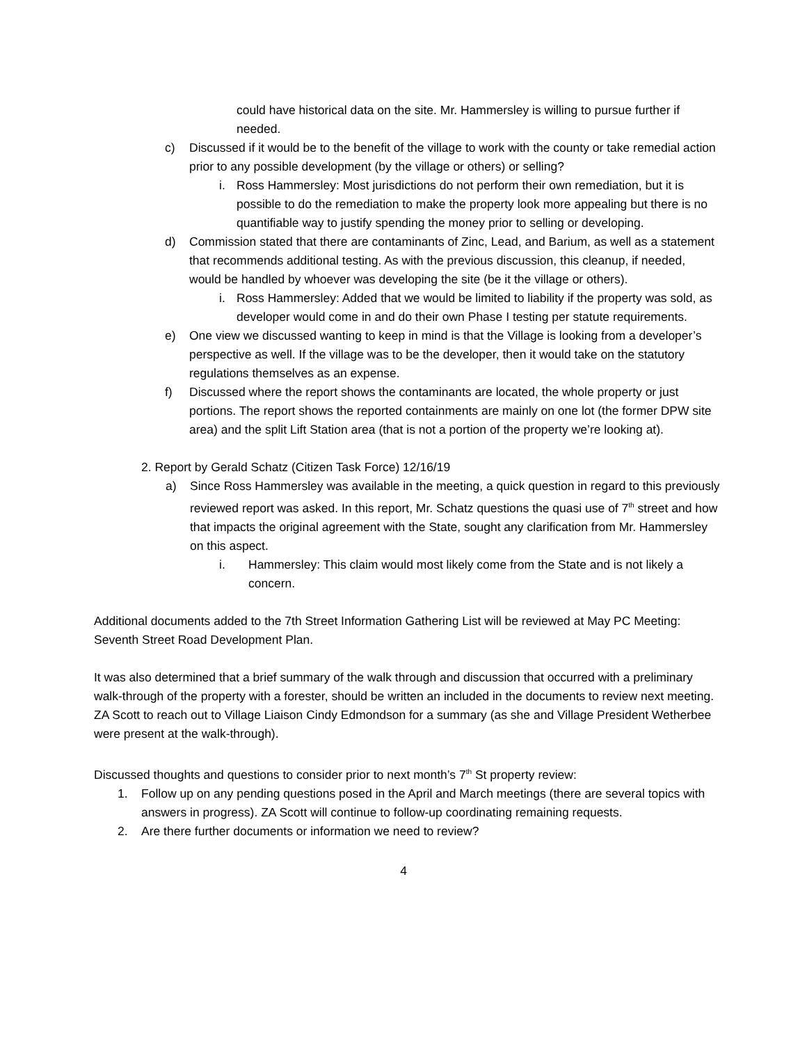could have historical data on the site. Mr. Hammersley is willing to pursue further if needed.
c) Discussed if it would be to the benefit of the village to work with the county or take remedial action prior to any possible development (by the village or others) or selling?
i. Ross Hammersley: Most jurisdictions do not perform their own remediation, but it is possible to do the remediation to make the property look more appealing but there is no quantifiable way to justify spending the money prior to selling or developing.
d) Commission stated that there are contaminants of Zinc, Lead, and Barium, as well as a statement that recommends additional testing. As with the previous discussion, this cleanup, if needed, would be handled by whoever was developing the site (be it the village or others).
i. Ross Hammersley: Added that we would be limited to liability if the property was sold, as developer would come in and do their own Phase I testing per statute requirements.
e) One view we discussed wanting to keep in mind is that the Village is looking from a developer’s perspective as well. If the village was to be the developer, then it would take on the statutory regulations themselves as an expense.
f) Discussed where the report shows the contaminants are located, the whole property or just portions. The report shows the reported containments are mainly on one lot (the former DPW site area) and the split Lift Station area (that is not a portion of the property we’re looking at).
2. Report by Gerald Schatz (Citizen Task Force) 12/16/19
a) Since Ross Hammersley was available in the meeting, a quick question in regard to this previously reviewed report was asked. In this report, Mr. Schatz questions the quasi use of 7<sup>th</sup> street and how that impacts the original agreement with the State, sought any clarification from Mr. Hammersley on this aspect.
i. Hammersley: This claim would most likely come from the State and is not likely a concern.
Additional documents added to the 7th Street Information Gathering List will be reviewed at May PC Meeting: Seventh Street Road Development Plan.
It was also determined that a brief summary of the walk through and discussion that occurred with a preliminary walk-through of the property with a forester, should be written an included in the documents to review next meeting. ZA Scott to reach out to Village Liaison Cindy Edmondson for a summary (as she and Village President Wetherbee were present at the walk-through).
Discussed thoughts and questions to consider prior to next month’s 7<sup>th</sup> St property review:
1. Follow up on any pending questions posed in the April and March meetings (there are several topics with answers in progress). ZA Scott will continue to follow-up coordinating remaining requests.
2. Are there further documents or information we need to review?
4